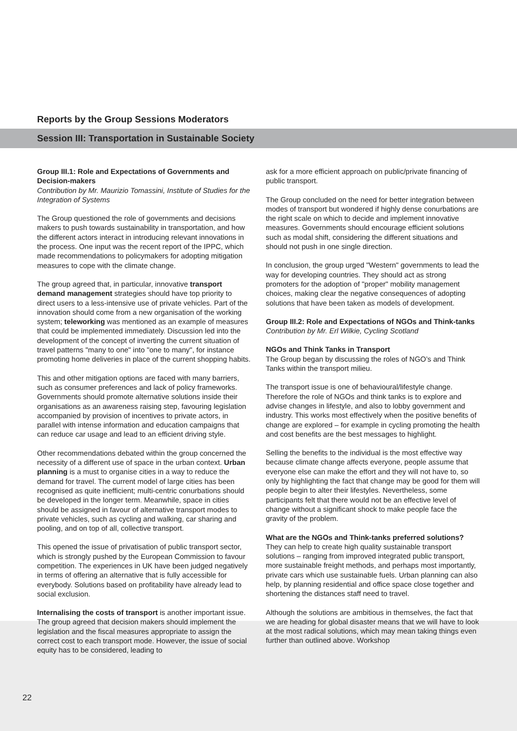Reports by the Group Sessions Moderators
Session III: Transportation in Sustainable Society
Group III.1: Role and Expectations of Governments and Decision-makers
Contribution by Mr. Maurizio Tomassini, Institute of Studies for the Integration of Systems
The Group questioned the role of governments and decisions makers to push towards sustainability in transportation, and how the different actors interact in introducing relevant innovations in the process. One input was the recent report of the IPPC, which made recommendations to policymakers for adopting mitigation measures to cope with the climate change.
The group agreed that, in particular, innovative transport demand management strategies should have top priority to direct users to a less-intensive use of private vehicles. Part of the innovation should come from a new organisation of the working system; teleworking was mentioned as an example of measures that could be implemented immediately. Discussion led into the development of the concept of inverting the current situation of travel patterns "many to one" into "one to many", for instance promoting home deliveries in place of the current shopping habits.
This and other mitigation options are faced with many barriers, such as consumer preferences and lack of policy frameworks. Governments should promote alternative solutions inside their organisations as an awareness raising step, favouring legislation accompanied by provision of incentives to private actors, in parallel with intense information and education campaigns that can reduce car usage and lead to an efficient driving style.
Other recommendations debated within the group concerned the necessity of a different use of space in the urban context. Urban planning is a must to organise cities in a way to reduce the demand for travel. The current model of large cities has been recognised as quite inefficient; multi-centric conurbations should be developed in the longer term. Meanwhile, space in cities should be assigned in favour of alternative transport modes to private vehicles, such as cycling and walking, car sharing and pooling, and on top of all, collective transport.
This opened the issue of privatisation of public transport sector, which is strongly pushed by the European Commission to favour competition. The experiences in UK have been judged negatively in terms of offering an alternative that is fully accessible for everybody. Solutions based on profitability have already lead to social exclusion.
Internalising the costs of transport is another important issue. The group agreed that decision makers should implement the legislation and the fiscal measures appropriate to assign the correct cost to each transport mode. However, the issue of social equity has to be considered, leading to
ask for a more efficient approach on public/private financing of public transport.
The Group concluded on the need for better integration between modes of transport but wondered if highly dense conurbations are the right scale on which to decide and implement innovative measures. Governments should encourage efficient solutions such as modal shift, considering the different situations and should not push in one single direction.
In conclusion, the group urged "Western" governments to lead the way for developing countries. They should act as strong promoters for the adoption of "proper" mobility management choices, making clear the negative consequences of adopting solutions that have been taken as models of development.
Group III.2: Role and Expectations of NGOs and Think-tanks
Contribution by Mr. Erl Wilkie, Cycling Scotland
NGOs and Think Tanks in Transport
The Group began by discussing the roles of NGO’s and Think Tanks within the transport milieu.
The transport issue is one of behavioural/lifestyle change. Therefore the role of NGOs and think tanks is to explore and advise changes in lifestyle, and also to lobby government and industry. This works most effectively when the positive benefits of change are explored – for example in cycling promoting the health and cost benefits are the best messages to highlight.
Selling the benefits to the individual is the most effective way because climate change affects everyone, people assume that everyone else can make the effort and they will not have to, so only by highlighting the fact that change may be good for them will people begin to alter their lifestyles. Nevertheless, some participants felt that there would not be an effective level of change without a significant shock to make people face the gravity of the problem.
What are the NGOs and Think-tanks preferred solutions?
They can help to create high quality sustainable transport solutions – ranging from improved integrated public transport, more sustainable freight methods, and perhaps most importantly, private cars which use sustainable fuels. Urban planning can also help, by planning residential and office space close together and shortening the distances staff need to travel.
Although the solutions are ambitious in themselves, the fact that we are heading for global disaster means that we will have to look at the most radical solutions, which may mean taking things even further than outlined above. Workshop
22